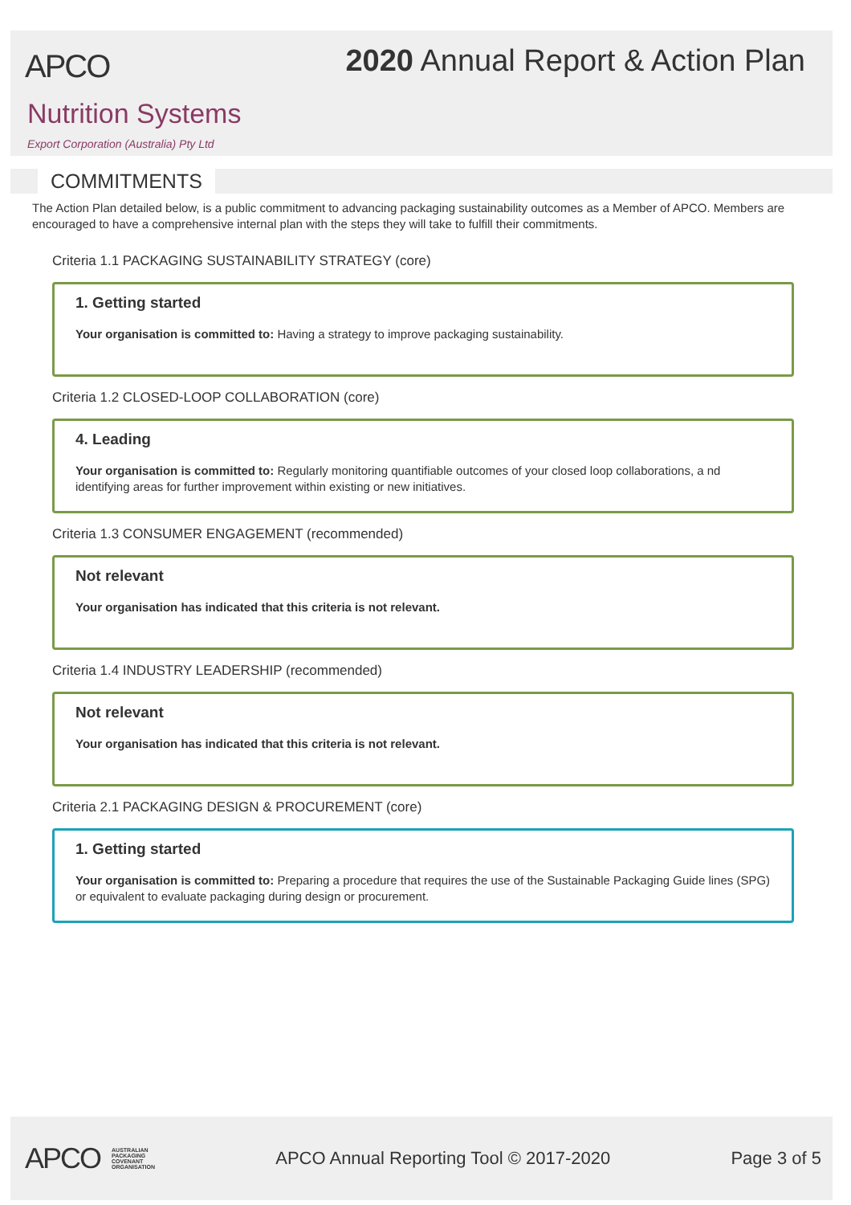APCO
2020 Annual Report & Action Plan
Nutrition Systems
Export Corporation (Australia) Pty Ltd
COMMITMENTS
The Action Plan detailed below, is a public commitment to advancing packaging sustainability outcomes as a Member of APCO. Members are encouraged to have a comprehensive internal plan with the steps they will take to fulfill their commitments.
Criteria 1.1 PACKAGING SUSTAINABILITY STRATEGY (core)
1. Getting started
Your organisation is committed to: Having a strategy to improve packaging sustainability.
Criteria 1.2 CLOSED-LOOP COLLABORATION (core)
4. Leading
Your organisation is committed to: Regularly monitoring quantifiable outcomes of your closed loop collaborations, a nd identifying areas for further improvement within existing or new initiatives.
Criteria 1.3 CONSUMER ENGAGEMENT (recommended)
Not relevant
Your organisation has indicated that this criteria is not relevant.
Criteria 1.4 INDUSTRY LEADERSHIP (recommended)
Not relevant
Your organisation has indicated that this criteria is not relevant.
Criteria 2.1 PACKAGING DESIGN & PROCUREMENT (core)
1. Getting started
Your organisation is committed to: Preparing a procedure that requires the use of the Sustainable Packaging Guide lines (SPG) or equivalent to evaluate packaging during design or procurement.
APCO AUSTRALIAN
PACKAGING
COVENANT
ORGANISATION
APCO Annual Reporting Tool © 2017-2020
Page 3 of 5